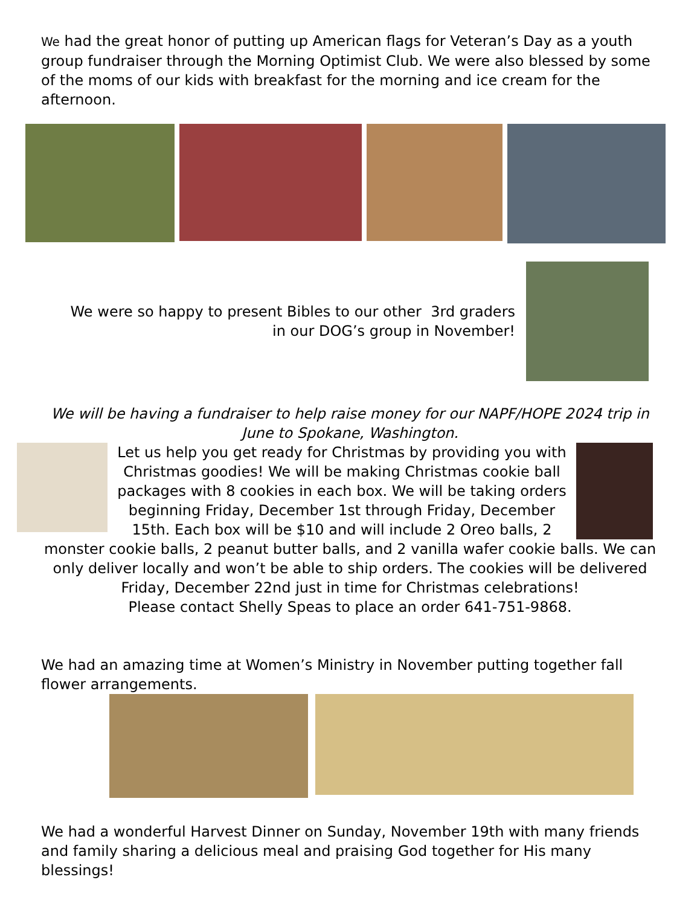We had the great honor of putting up American flags for Veteran’s Day as a youth group fundraiser through the Morning Optimist Club. We were also blessed by some of the moms of our kids with breakfast for the morning and ice cream for the afternoon.
We were so happy to present Bibles to our other 3rd graders
in our DOG’s group in November!
We will be having a fundraiser to help raise money for our NAPF/HOPE 2024 trip in June to Spokane, Washington.
Let us help you get ready for Christmas by providing you with Christmas goodies! We will be making Christmas cookie ball packages with 8 cookies in each box. We will be taking orders beginning Friday, December 1st through Friday, December 15th. Each box will be $10 and will include 2 Oreo balls, 2
monster cookie balls, 2 peanut butter balls, and 2 vanilla wafer cookie balls. We can only deliver locally and won’t be able to ship orders. The cookies will be delivered Friday, December 22nd just in time for Christmas celebrations!
Please contact Shelly Speas to place an order 641-751-9868.
We had an amazing time at Women’s Ministry in November putting together fall flower arrangements.
We had a wonderful Harvest Dinner on Sunday, November 19th with many friends and family sharing a delicious meal and praising God together for His many blessings!